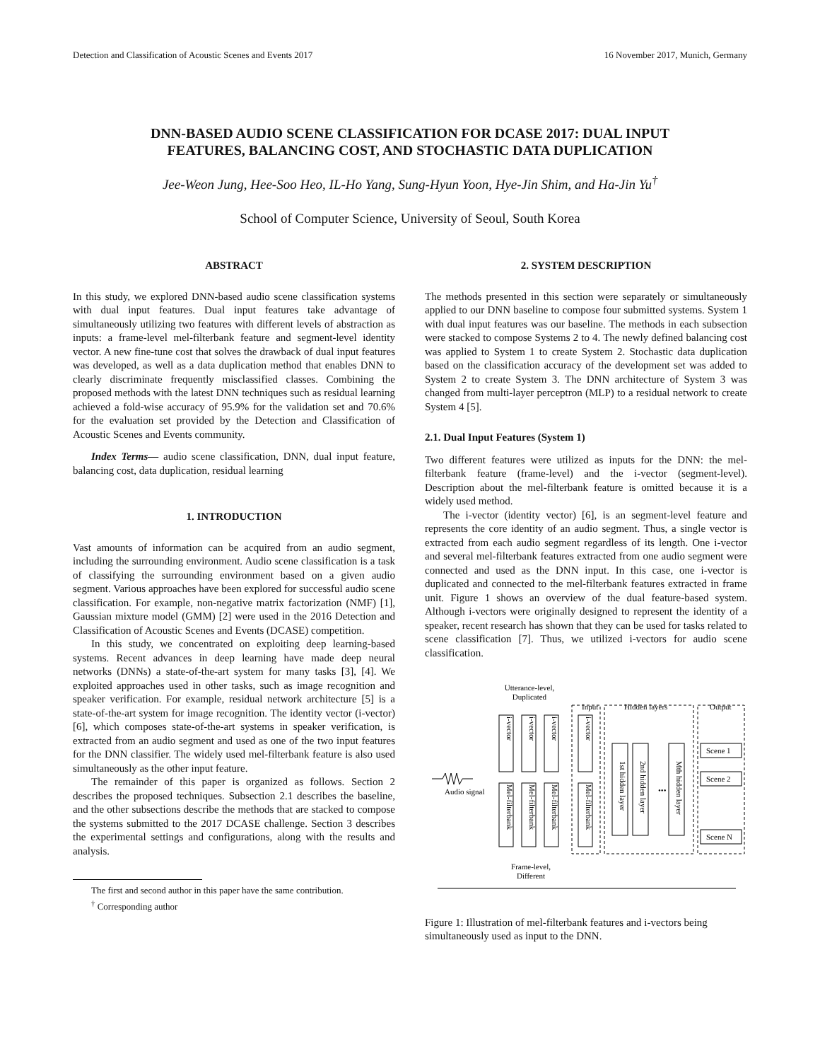Detection and Classification of Acoustic Scenes and Events 2017 16 November 2017, Munich, Germany
DNN-BASED AUDIO SCENE CLASSIFICATION FOR DCASE 2017: DUAL INPUT
FEATURES, BALANCING COST, AND STOCHASTIC DATA DUPLICATION
Jee-Weon Jung, Hee-Soo Heo, IL-Ho Yang, Sung-Hyun Yoon, Hye-Jin Shim, and Ha-Jin Yu<sup>†</sup>
School of Computer Science, University of Seoul, South Korea
ABSTRACT
In this study, we explored DNN-based audio scene classification systems with dual input features. Dual input features take advantage of simultaneously utilizing two features with different levels of abstraction as inputs: a frame-level mel-filterbank feature and segment-level identity vector. A new fine-tune cost that solves the drawback of dual input features was developed, as well as a data duplication method that enables DNN to clearly discriminate frequently misclassified classes. Combining the proposed methods with the latest DNN techniques such as residual learning achieved a fold-wise accuracy of 95.9% for the validation set and 70.6% for the evaluation set provided by the Detection and Classification of Acoustic Scenes and Events community.
Index Terms— audio scene classification, DNN, dual input feature, balancing cost, data duplication, residual learning
1. INTRODUCTION
Vast amounts of information can be acquired from an audio segment, including the surrounding environment. Audio scene classification is a task of classifying the surrounding environment based on a given audio segment. Various approaches have been explored for successful audio scene classification. For example, non-negative matrix factorization (NMF) [1], Gaussian mixture model (GMM) [2] were used in the 2016 Detection and Classification of Acoustic Scenes and Events (DCASE) competition.
In this study, we concentrated on exploiting deep learning-based systems. Recent advances in deep learning have made deep neural networks (DNNs) a state-of-the-art system for many tasks [3], [4]. We exploited approaches used in other tasks, such as image recognition and speaker verification. For example, residual network architecture [5] is a state-of-the-art system for image recognition. The identity vector (i-vector) [6], which composes state-of-the-art systems in speaker verification, is extracted from an audio segment and used as one of the two input features for the DNN classifier. The widely used mel-filterbank feature is also used simultaneously as the other input feature.
The remainder of this paper is organized as follows. Section 2 describes the proposed techniques. Subsection 2.1 describes the baseline, and the other subsections describe the methods that are stacked to compose the systems submitted to the 2017 DCASE challenge. Section 3 describes the experimental settings and configurations, along with the results and analysis.
The first and second author in this paper have the same contribution.
<sup>†</sup> Corresponding author
2. SYSTEM DESCRIPTION
The methods presented in this section were separately or simultaneously applied to our DNN baseline to compose four submitted systems. System 1 with dual input features was our baseline. The methods in each subsection were stacked to compose Systems 2 to 4. The newly defined balancing cost was applied to System 1 to create System 2. Stochastic data duplication based on the classification accuracy of the development set was added to System 2 to create System 3. The DNN architecture of System 3 was changed from multi-layer perceptron (MLP) to a residual network to create System 4 [5].
2.1. Dual Input Features (System 1)
Two different features were utilized as inputs for the DNN: the mel-filterbank feature (frame-level) and the i-vector (segment-level). Description about the mel-filterbank feature is omitted because it is a widely used method.
The i-vector (identity vector) [6], is an segment-level feature and represents the core identity of an audio segment. Thus, a single vector is extracted from each audio segment regardless of its length. One i-vector and several mel-filterbank features extracted from one audio segment were connected and used as the DNN input. In this case, one i-vector is duplicated and connected to the mel-filterbank features extracted in frame unit. Figure 1 shows an overview of the dual feature-based system. Although i-vectors were originally designed to represent the identity of a speaker, recent research has shown that they can be used for tasks related to scene classification [7]. Thus, we utilized i-vectors for audio scene classification.
Utterance-level,
Duplicated
Audio signal
Input
Hidden layers
Output
Scene 1
Scene 2
Scene N
•••
i-vector
i-vector
i-vector
Mel-filterbank
Mel-filterbank
Mel-filterbank
i-vector
Mel-filterbank
1st hidden layer
2nd hidden layer
Mth hidden layer
Frame-level,
Different
Figure 1: Illustration of mel-filterbank features and i-vectors being simultaneously used as input to the DNN.